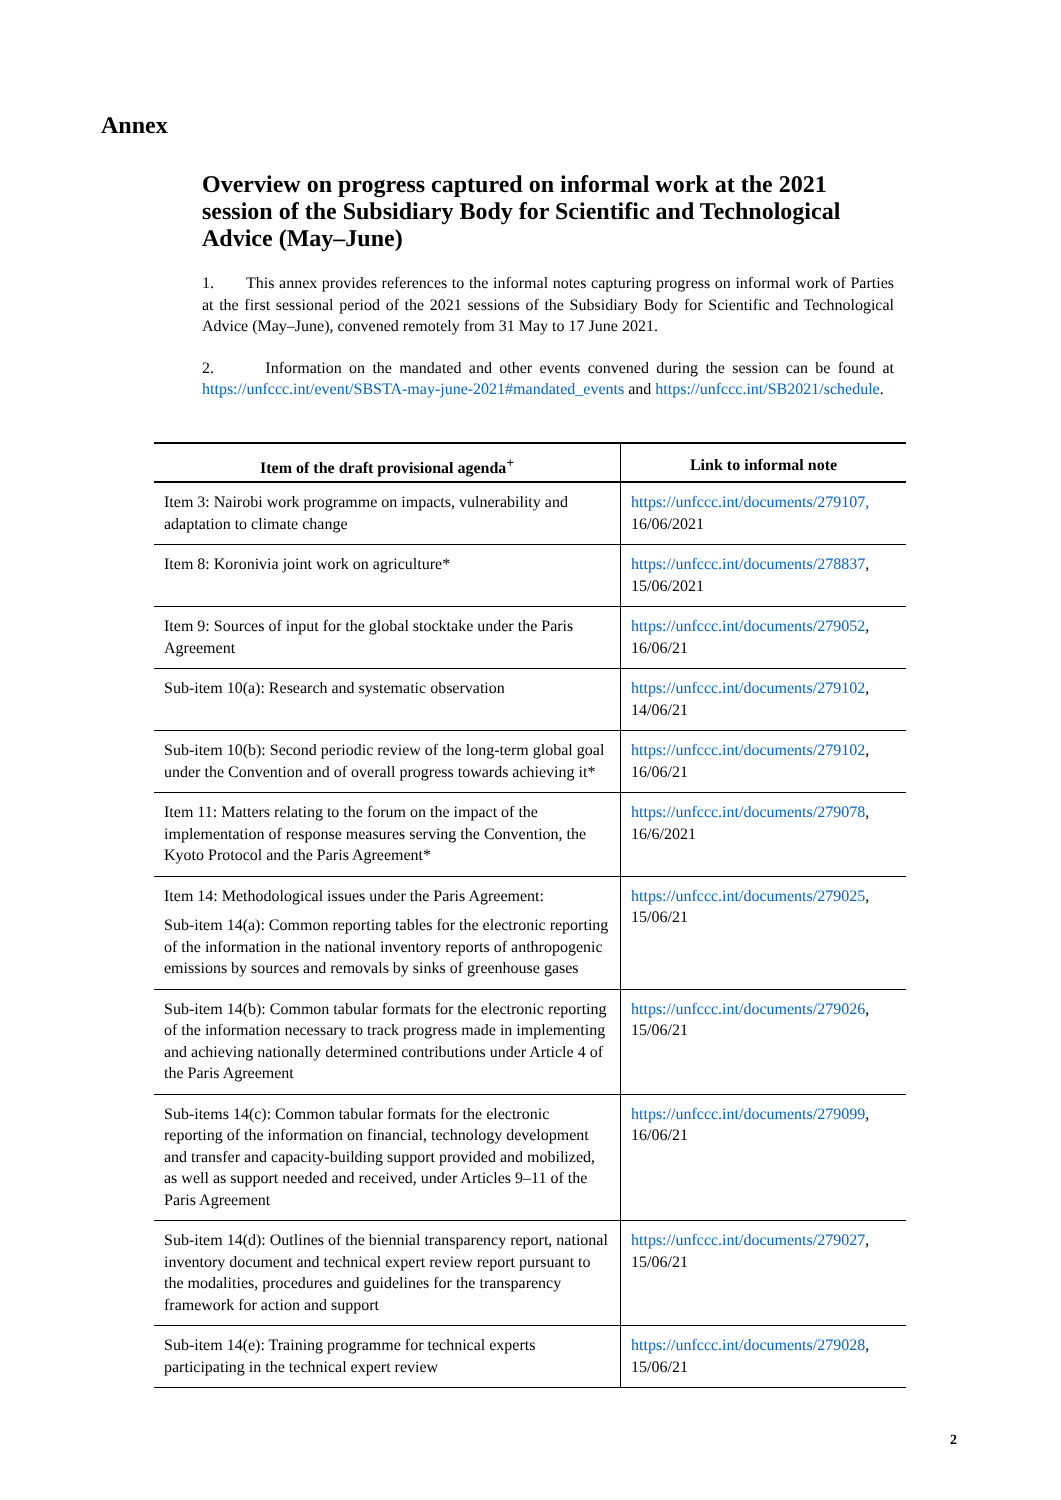Annex
Overview on progress captured on informal work at the 2021 session of the Subsidiary Body for Scientific and Technological Advice (May–June)
1. This annex provides references to the informal notes capturing progress on informal work of Parties at the first sessional period of the 2021 sessions of the Subsidiary Body for Scientific and Technological Advice (May–June), convened remotely from 31 May to 17 June 2021.
2. Information on the mandated and other events convened during the session can be found at https://unfccc.int/event/SBSTA-may-june-2021#mandated_events and https://unfccc.int/SB2021/schedule.
| Item of the draft provisional agenda<sup>+</sup> | Link to informal note |
| --- | --- |
| Item 3: Nairobi work programme on impacts, vulnerability and adaptation to climate change | https://unfccc.int/documents/279107, 16/06/2021 |
| Item 8: Koronivia joint work on agriculture* | https://unfccc.int/documents/278837 , 15/06/2021 |
| Item 9: Sources of input for the global stocktake under the Paris Agreement | https://unfccc.int/documents/279052 , 16/06/21 |
| Sub-item 10(a): Research and systematic observation | https://unfccc.int/documents/279102 , 14/06/21 |
| Sub-item 10(b): Second periodic review of the long-term global goal under the Convention and of overall progress towards achieving it* | https://unfccc.int/documents/279102 , 16/06/21 |
| Item 11: Matters relating to the forum on the impact of the implementation of response measures serving the Convention, the Kyoto Protocol and the Paris Agreement* | https://unfccc.int/documents/279078 , 16/6/2021 |
| Item 14: Methodological issues under the Paris Agreement: Sub-item 14(a): Common reporting tables for the electronic reporting of the information in the national inventory reports of anthropogenic emissions by sources and removals by sinks of greenhouse gases | https://unfccc.int/documents/279025 , 15/06/21 |
| Sub-item 14(b): Common tabular formats for the electronic reporting of the information necessary to track progress made in implementing and achieving nationally determined contributions under Article 4 of the Paris Agreement | https://unfccc.int/documents/279026 , 15/06/21 |
| Sub-items 14(c): Common tabular formats for the electronic reporting of the information on financial, technology development and transfer and capacity-building support provided and mobilized, as well as support needed and received, under Articles 9–11 of the Paris Agreement | https://unfccc.int/documents/279099 , 16/06/21 |
| Sub-item 14(d): Outlines of the biennial transparency report, national inventory document and technical expert review report pursuant to the modalities, procedures and guidelines for the transparency framework for action and support | https://unfccc.int/documents/279027 , 15/06/21 |
| Sub-item 14(e): Training programme for technical experts participating in the technical expert review | https://unfccc.int/documents/279028 , 15/06/21 |
2